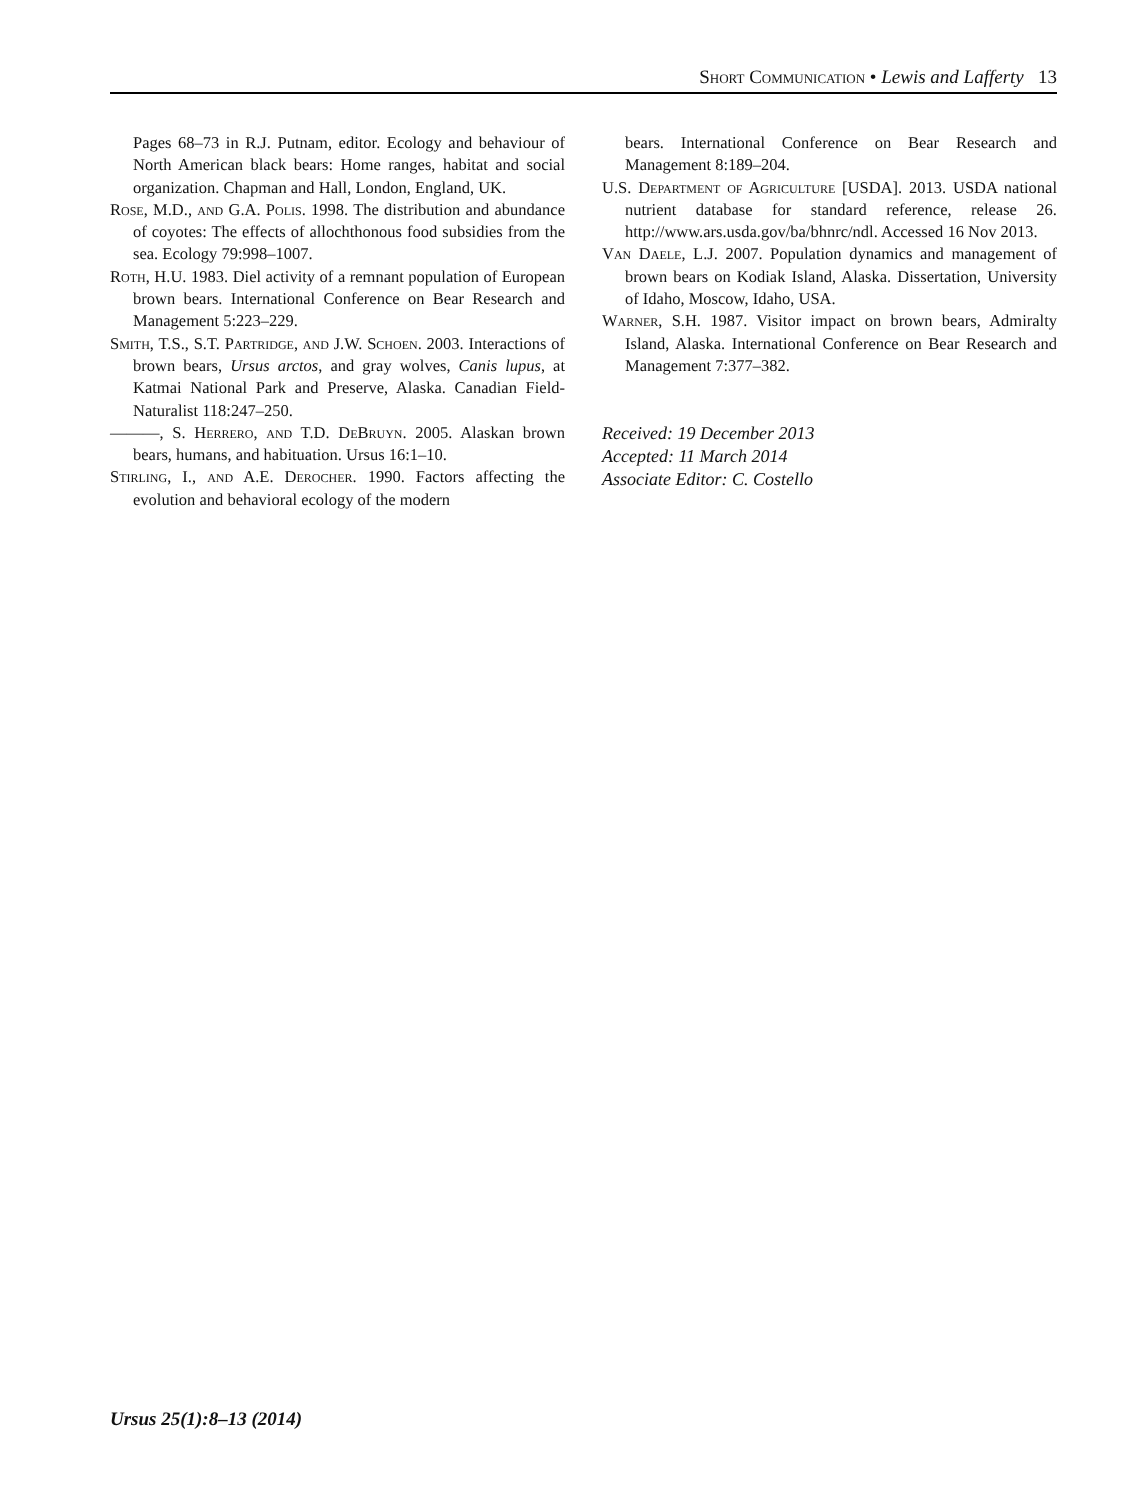Short Communication • Lewis and Lafferty 13
Pages 68–73 in R.J. Putnam, editor. Ecology and behaviour of North American black bears: Home ranges, habitat and social organization. Chapman and Hall, London, England, UK.
Rose, M.D., and G.A. Polis. 1998. The distribution and abundance of coyotes: The effects of allochthonous food subsidies from the sea. Ecology 79:998–1007.
Roth, H.U. 1983. Diel activity of a remnant population of European brown bears. International Conference on Bear Research and Management 5:223–229.
Smith, T.S., S.T. Partridge, and J.W. Schoen. 2003. Interactions of brown bears, Ursus arctos, and gray wolves, Canis lupus, at Katmai National Park and Preserve, Alaska. Canadian Field-Naturalist 118:247–250.
———, S. Herrero, and T.D. DeBruyn. 2005. Alaskan brown bears, humans, and habituation. Ursus 16:1–10.
Stirling, I., and A.E. Derocher. 1990. Factors affecting the evolution and behavioral ecology of the modern
bears. International Conference on Bear Research and Management 8:189–204.
U.S. Department of Agriculture [USDA]. 2013. USDA national nutrient database for standard reference, release 26. http://www.ars.usda.gov/ba/bhnrc/ndl. Accessed 16 Nov 2013.
Van Daele, L.J. 2007. Population dynamics and management of brown bears on Kodiak Island, Alaska. Dissertation, University of Idaho, Moscow, Idaho, USA.
Warner, S.H. 1987. Visitor impact on brown bears, Admiralty Island, Alaska. International Conference on Bear Research and Management 7:377–382.
Received: 19 December 2013
Accepted: 11 March 2014
Associate Editor: C. Costello
Ursus 25(1):8–13 (2014)